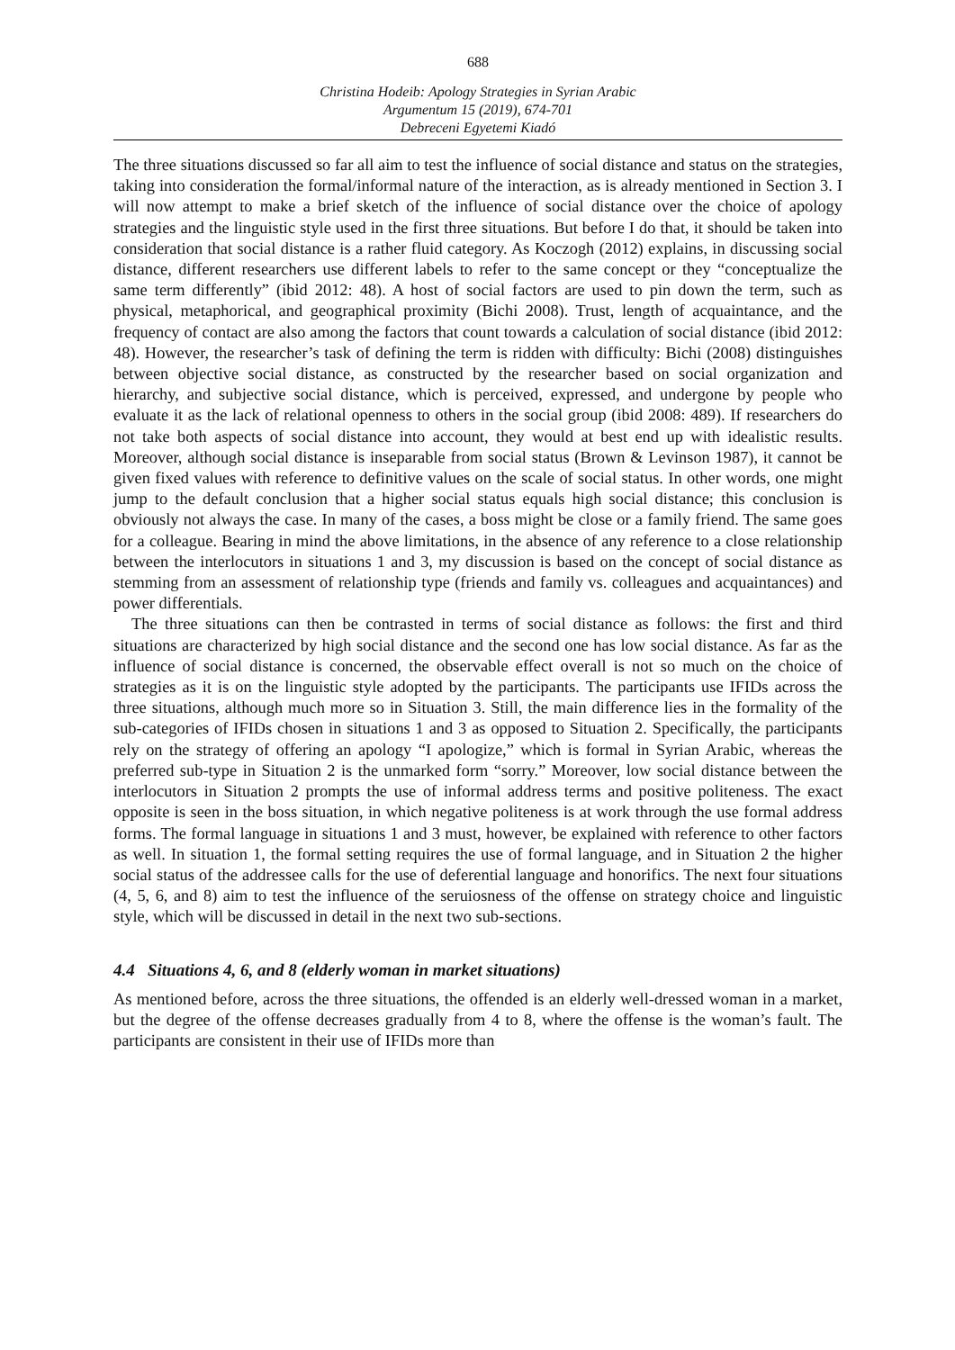688
Christina Hodeib: Apology Strategies in Syrian Arabic
Argumentum 15 (2019), 674-701
Debreceni Egyetemi Kiadó
The three situations discussed so far all aim to test the influence of social distance and status on the strategies, taking into consideration the formal/informal nature of the interaction, as is already mentioned in Section 3. I will now attempt to make a brief sketch of the influence of social distance over the choice of apology strategies and the linguistic style used in the first three situations. But before I do that, it should be taken into consideration that social distance is a rather fluid category. As Koczogh (2012) explains, in discussing social distance, different researchers use different labels to refer to the same concept or they “conceptualize the same term differently” (ibid 2012: 48). A host of social factors are used to pin down the term, such as physical, metaphorical, and geographical proximity (Bichi 2008). Trust, length of acquaintance, and the frequency of contact are also among the factors that count towards a calculation of social distance (ibid 2012: 48). However, the researcher’s task of defining the term is ridden with difficulty: Bichi (2008) distinguishes between objective social distance, as constructed by the researcher based on social organization and hierarchy, and subjective social distance, which is perceived, expressed, and undergone by people who evaluate it as the lack of relational openness to others in the social group (ibid 2008: 489). If researchers do not take both aspects of social distance into account, they would at best end up with idealistic results. Moreover, although social distance is inseparable from social status (Brown & Levinson 1987), it cannot be given fixed values with reference to definitive values on the scale of social status. In other words, one might jump to the default conclusion that a higher social status equals high social distance; this conclusion is obviously not always the case. In many of the cases, a boss might be close or a family friend. The same goes for a colleague. Bearing in mind the above limitations, in the absence of any reference to a close relationship between the interlocutors in situations 1 and 3, my discussion is based on the concept of social distance as stemming from an assessment of relationship type (friends and family vs. colleagues and acquaintances) and power differentials.
The three situations can then be contrasted in terms of social distance as follows: the first and third situations are characterized by high social distance and the second one has low social distance. As far as the influence of social distance is concerned, the observable effect overall is not so much on the choice of strategies as it is on the linguistic style adopted by the participants. The participants use IFIDs across the three situations, although much more so in Situation 3. Still, the main difference lies in the formality of the sub-categories of IFIDs chosen in situations 1 and 3 as opposed to Situation 2. Specifically, the participants rely on the strategy of offering an apology “I apologize,” which is formal in Syrian Arabic, whereas the preferred sub-type in Situation 2 is the unmarked form “sorry.” Moreover, low social distance between the interlocutors in Situation 2 prompts the use of informal address terms and positive politeness. The exact opposite is seen in the boss situation, in which negative politeness is at work through the use formal address forms. The formal language in situations 1 and 3 must, however, be explained with reference to other factors as well. In situation 1, the formal setting requires the use of formal language, and in Situation 2 the higher social status of the addressee calls for the use of deferential language and honorifics. The next four situations (4, 5, 6, and 8) aim to test the influence of the seruiosness of the offense on strategy choice and linguistic style, which will be discussed in detail in the next two sub-sections.
4.4 Situations 4, 6, and 8 (elderly woman in market situations)
As mentioned before, across the three situations, the offended is an elderly well-dressed woman in a market, but the degree of the offense decreases gradually from 4 to 8, where the offense is the woman’s fault. The participants are consistent in their use of IFIDs more than